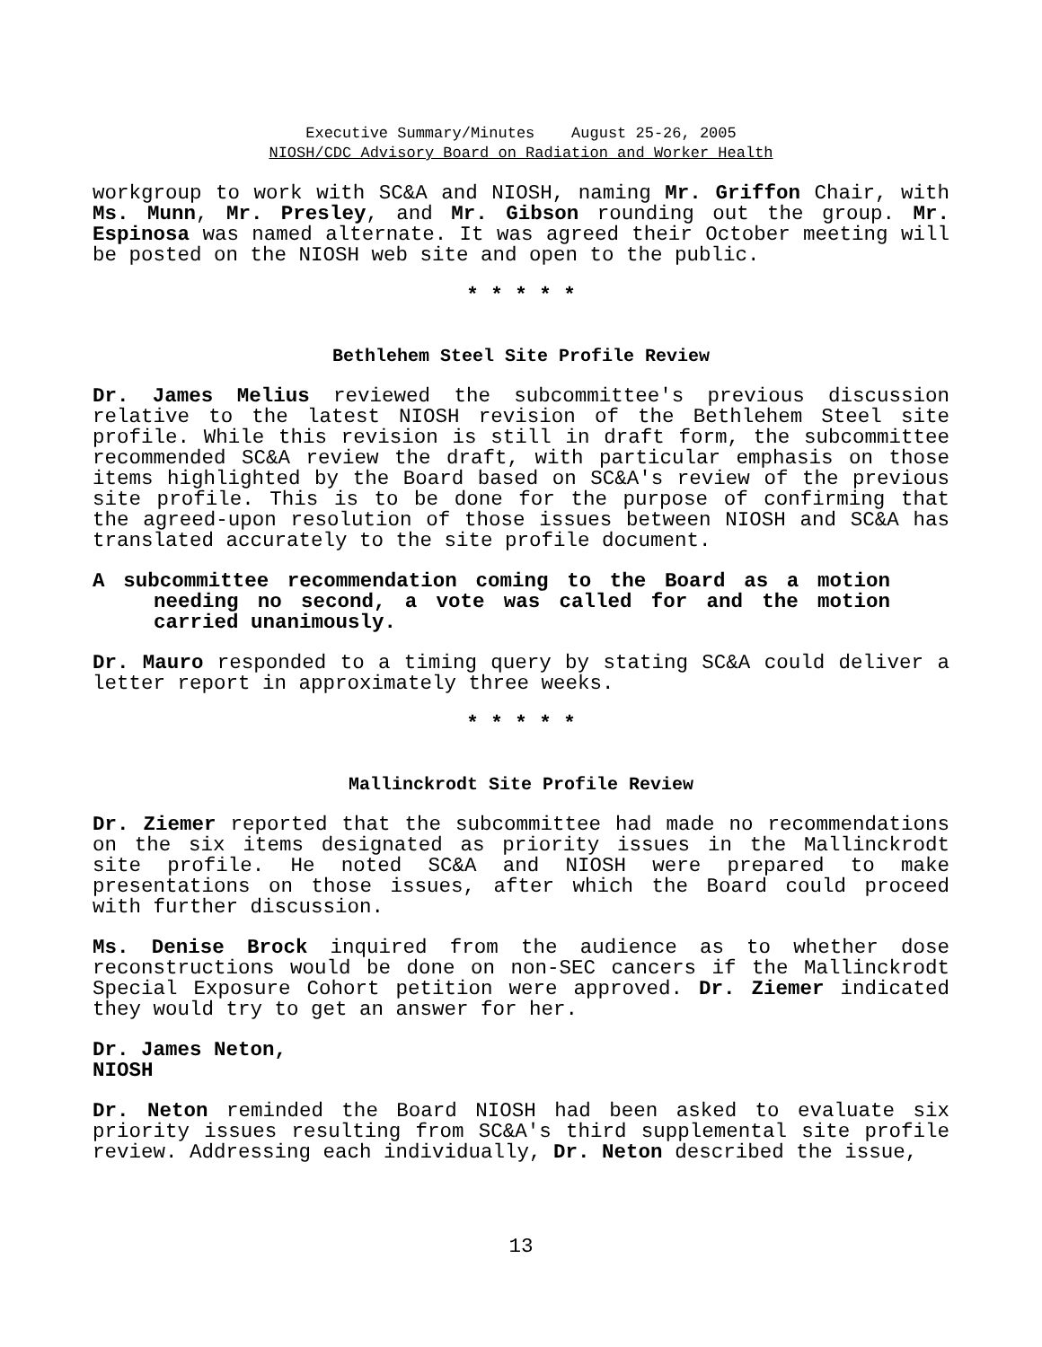Executive Summary/Minutes August 25-26, 2005
NIOSH/CDC Advisory Board on Radiation and Worker Health
workgroup to work with SC&A and NIOSH, naming Mr. Griffon Chair, with Ms. Munn, Mr. Presley, and Mr. Gibson rounding out the group. Mr. Espinosa was named alternate. It was agreed their October meeting will be posted on the NIOSH web site and open to the public.
* * * * *
Bethlehem Steel Site Profile Review
Dr. James Melius reviewed the subcommittee's previous discussion relative to the latest NIOSH revision of the Bethlehem Steel site profile. While this revision is still in draft form, the subcommittee recommended SC&A review the draft, with particular emphasis on those items highlighted by the Board based on SC&A's review of the previous site profile. This is to be done for the purpose of confirming that the agreed-upon resolution of those issues between NIOSH and SC&A has translated accurately to the site profile document.
A subcommittee recommendation coming to the Board as a motion needing no second, a vote was called for and the motion carried unanimously.
Dr. Mauro responded to a timing query by stating SC&A could deliver a letter report in approximately three weeks.
* * * * *
Mallinckrodt Site Profile Review
Dr. Ziemer reported that the subcommittee had made no recommendations on the six items designated as priority issues in the Mallinckrodt site profile. He noted SC&A and NIOSH were prepared to make presentations on those issues, after which the Board could proceed with further discussion.
Ms. Denise Brock inquired from the audience as to whether dose reconstructions would be done on non-SEC cancers if the Mallinckrodt Special Exposure Cohort petition were approved. Dr. Ziemer indicated they would try to get an answer for her.
Dr. James Neton,
NIOSH
Dr. Neton reminded the Board NIOSH had been asked to evaluate six priority issues resulting from SC&A's third supplemental site profile review. Addressing each individually, Dr. Neton described the issue,
13